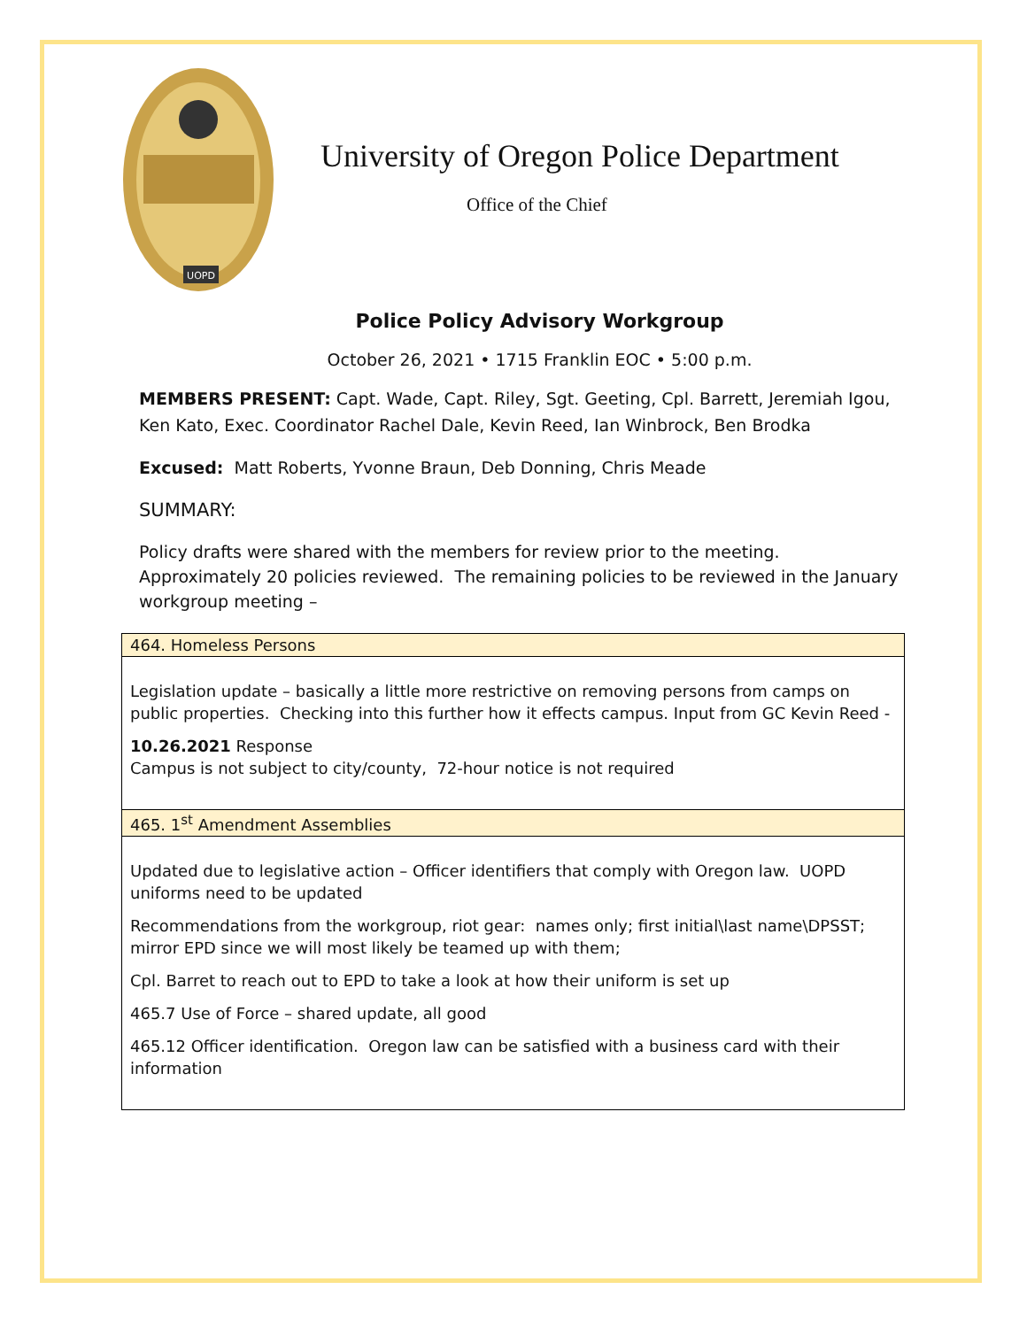UOPD
University of Oregon Police Department
Office of the Chief
Police Policy Advisory Workgroup
October 26, 2021 • 1715 Franklin EOC • 5:00 p.m.
MEMBERS PRESENT: Capt. Wade, Capt. Riley, Sgt. Geeting, Cpl. Barrett, Jeremiah Igou, Ken Kato, Exec. Coordinator Rachel Dale, Kevin Reed, Ian Winbrock, Ben Brodka
Excused: Matt Roberts, Yvonne Braun, Deb Donning, Chris Meade
SUMMARY:
Policy drafts were shared with the members for review prior to the meeting. Approximately 20 policies reviewed. The remaining policies to be reviewed in the January workgroup meeting –
| 464. Homeless Persons |
| --- |
| Legislation update – basically a little more restrictive on removing persons from camps on public properties. Checking into this further how it effects campus. Input from GC Kevin Reed - 10.26.2021 Response Campus is not subject to city/county, 72-hour notice is not required |
| 465. 1<sup>st</sup> Amendment Assemblies |
| Updated due to legislative action – Officer identifiers that comply with Oregon law. UOPD uniforms need to be updated Recommendations from the workgroup, riot gear: names only; first initial\last name\DPSST; mirror EPD since we will most likely be teamed up with them; Cpl. Barret to reach out to EPD to take a look at how their uniform is set up 465.7 Use of Force – shared update, all good 465.12 Officer identification. Oregon law can be satisfied with a business card with their information |